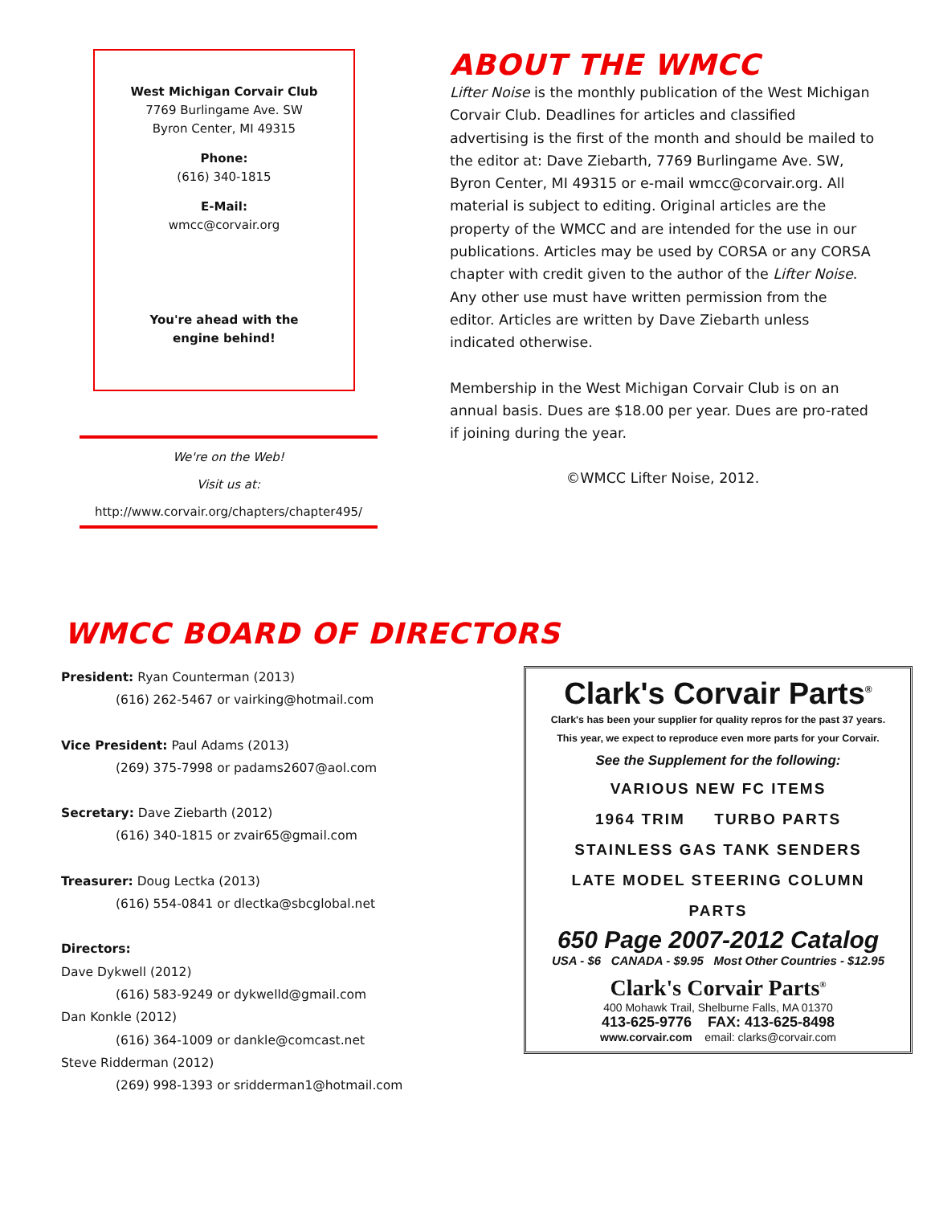West Michigan Corvair Club
7769 Burlingame Ave. SW
Byron Center, MI 49315
Phone:
(616) 340-1815
E-Mail:
wmcc@corvair.org
You're ahead with the
engine behind!
We're on the Web!
Visit us at:
http://www.corvair.org/chapters/chapter495/
ABOUT THE WMCC
Lifter Noise is the monthly publication of the West Michigan Corvair Club. Deadlines for articles and classified advertising is the first of the month and should be mailed to the editor at: Dave Ziebarth, 7769 Burlingame Ave. SW, Byron Center, MI 49315 or e-mail wmcc@corvair.org. All material is subject to editing. Original articles are the property of the WMCC and are intended for the use in our publications. Articles may be used by CORSA or any CORSA chapter with credit given to the author of the Lifter Noise. Any other use must have written permission from the editor. Articles are written by Dave Ziebarth unless indicated otherwise.
Membership in the West Michigan Corvair Club is on an annual basis. Dues are $18.00 per year. Dues are pro-rated if joining during the year.
©WMCC Lifter Noise, 2012.
WMCC BOARD OF DIRECTORS
President: Ryan Counterman (2013)
(616) 262-5467 or vairking@hotmail.com
Vice President: Paul Adams (2013)
(269) 375-7998 or padams2607@aol.com
Secretary: Dave Ziebarth (2012)
(616) 340-1815 or zvair65@gmail.com
Treasurer: Doug Lectka (2013)
(616) 554-0841 or dlectka@sbcglobal.net
Directors:
Dave Dykwell (2012)
(616) 583-9249 or dykwelld@gmail.com
Dan Konkle (2012)
(616) 364-1009 or dankle@comcast.net
Steve Ridderman (2012)
(269) 998-1393 or sridderman1@hotmail.com
Clark's Corvair Parts<sup>®</sup>
Clark's has been your supplier for quality repros for the past 37 years.
This year, we expect to reproduce even more parts for your Corvair.
See the Supplement for the following:
VARIOUS NEW FC ITEMS
1964 TRIM TURBO PARTS
STAINLESS GAS TANK SENDERS
LATE MODEL STEERING COLUMN
PARTS
650 Page 2007-2012 Catalog
USA - $6 CANADA - $9.95 Most Other Countries - $12.95
Clark's Corvair Parts<sup>®</sup>
400 Mohawk Trail, Shelburne Falls, MA 01370
413-625-9776 FAX: 413-625-8498
www.corvair.com email: clarks@corvair.com